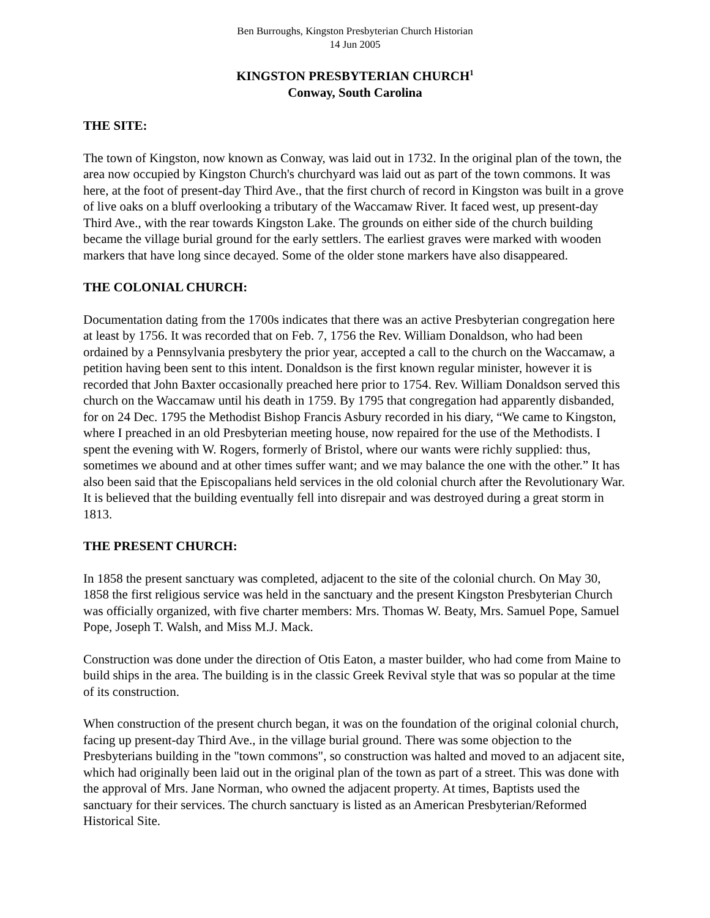Ben Burroughs, Kingston Presbyterian Church Historian
14 Jun 2005
KINGSTON PRESBYTERIAN CHURCH<sup>1</sup>
Conway, South Carolina
THE SITE:
The town of Kingston, now known as Conway, was laid out in 1732. In the original plan of the town, the area now occupied by Kingston Church's churchyard was laid out as part of the town commons. It was here, at the foot of present-day Third Ave., that the first church of record in Kingston was built in a grove of live oaks on a bluff overlooking a tributary of the Waccamaw River. It faced west, up present-day Third Ave., with the rear towards Kingston Lake. The grounds on either side of the church building became the village burial ground for the early settlers. The earliest graves were marked with wooden markers that have long since decayed. Some of the older stone markers have also disappeared.
THE COLONIAL CHURCH:
Documentation dating from the 1700s indicates that there was an active Presbyterian congregation here at least by 1756. It was recorded that on Feb. 7, 1756 the Rev. William Donaldson, who had been ordained by a Pennsylvania presbytery the prior year, accepted a call to the church on the Waccamaw, a petition having been sent to this intent. Donaldson is the first known regular minister, however it is recorded that John Baxter occasionally preached here prior to 1754. Rev. William Donaldson served this church on the Waccamaw until his death in 1759. By 1795 that congregation had apparently disbanded, for on 24 Dec. 1795 the Methodist Bishop Francis Asbury recorded in his diary, “We came to Kingston, where I preached in an old Presbyterian meeting house, now repaired for the use of the Methodists. I spent the evening with W. Rogers, formerly of Bristol, where our wants were richly supplied: thus, sometimes we abound and at other times suffer want; and we may balance the one with the other.” It has also been said that the Episcopalians held services in the old colonial church after the Revolutionary War. It is believed that the building eventually fell into disrepair and was destroyed during a great storm in 1813.
THE PRESENT CHURCH:
In 1858 the present sanctuary was completed, adjacent to the site of the colonial church. On May 30, 1858 the first religious service was held in the sanctuary and the present Kingston Presbyterian Church was officially organized, with five charter members: Mrs. Thomas W. Beaty, Mrs. Samuel Pope, Samuel Pope, Joseph T. Walsh, and Miss M.J. Mack.
Construction was done under the direction of Otis Eaton, a master builder, who had come from Maine to build ships in the area. The building is in the classic Greek Revival style that was so popular at the time of its construction.
When construction of the present church began, it was on the foundation of the original colonial church, facing up present-day Third Ave., in the village burial ground. There was some objection to the Presbyterians building in the "town commons", so construction was halted and moved to an adjacent site, which had originally been laid out in the original plan of the town as part of a street. This was done with the approval of Mrs. Jane Norman, who owned the adjacent property. At times, Baptists used the sanctuary for their services. The church sanctuary is listed as an American Presbyterian/Reformed Historical Site.